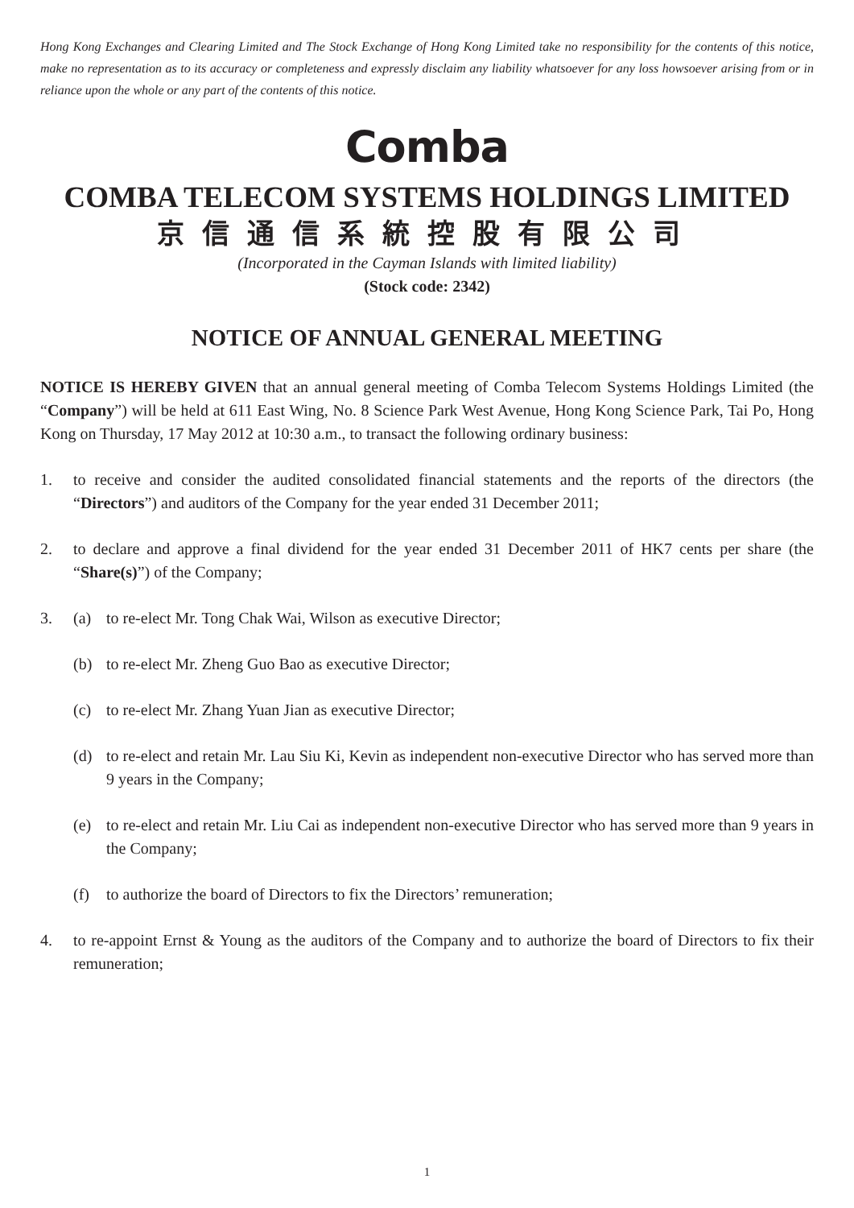Hong Kong Exchanges and Clearing Limited and The Stock Exchange of Hong Kong Limited take no responsibility for the contents of this notice, make no representation as to its accuracy or completeness and expressly disclaim any liability whatsoever for any loss howsoever arising from or in reliance upon the whole or any part of the contents of this notice.
Comba
COMBA TELECOM SYSTEMS HOLDINGS LIMITED
京信通信系統控股有限公司
(Incorporated in the Cayman Islands with limited liability)
(Stock code: 2342)
NOTICE OF ANNUAL GENERAL MEETING
NOTICE IS HEREBY GIVEN that an annual general meeting of Comba Telecom Systems Holdings Limited (the “Company”) will be held at 611 East Wing, No. 8 Science Park West Avenue, Hong Kong Science Park, Tai Po, Hong Kong on Thursday, 17 May 2012 at 10:30 a.m., to transact the following ordinary business:
1. to receive and consider the audited consolidated financial statements and the reports of the directors (the “Directors”) and auditors of the Company for the year ended 31 December 2011;
2. to declare and approve a final dividend for the year ended 31 December 2011 of HK7 cents per share (the “Share(s)”) of the Company;
3. (a) to re-elect Mr. Tong Chak Wai, Wilson as executive Director;
(b) to re-elect Mr. Zheng Guo Bao as executive Director;
(c) to re-elect Mr. Zhang Yuan Jian as executive Director;
(d) to re-elect and retain Mr. Lau Siu Ki, Kevin as independent non-executive Director who has served more than 9 years in the Company;
(e) to re-elect and retain Mr. Liu Cai as independent non-executive Director who has served more than 9 years in the Company;
(f) to authorize the board of Directors to fix the Directors’ remuneration;
4. to re-appoint Ernst & Young as the auditors of the Company and to authorize the board of Directors to fix their remuneration;
1